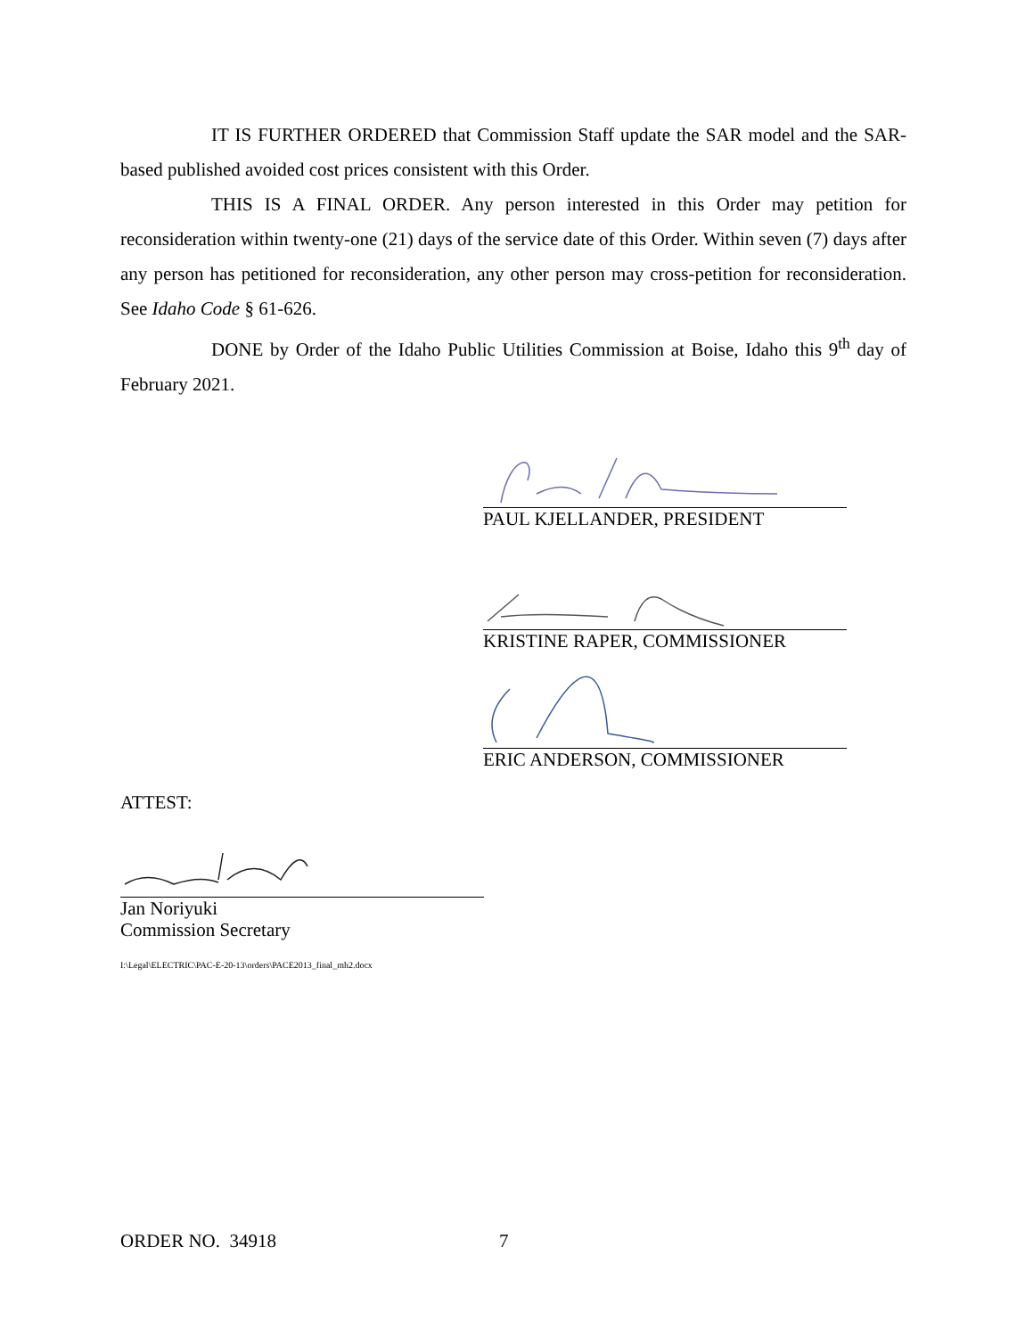IT IS FURTHER ORDERED that Commission Staff update the SAR model and the SAR-based published avoided cost prices consistent with this Order.
THIS IS A FINAL ORDER. Any person interested in this Order may petition for reconsideration within twenty-one (21) days of the service date of this Order. Within seven (7) days after any person has petitioned for reconsideration, any other person may cross-petition for reconsideration. See Idaho Code § 61-626.
DONE by Order of the Idaho Public Utilities Commission at Boise, Idaho this 9<sup>th</sup> day of February 2021.
PAUL KJELLANDER, PRESIDENT
KRISTINE RAPER, COMMISSIONER
ERIC ANDERSON, COMMISSIONER
ATTEST:
Jan Noriyuki
Commission Secretary
I:\Legal\ELECTRIC\PAC-E-20-13\orders\PACE2013_final_mh2.docx
ORDER NO. 34918 7